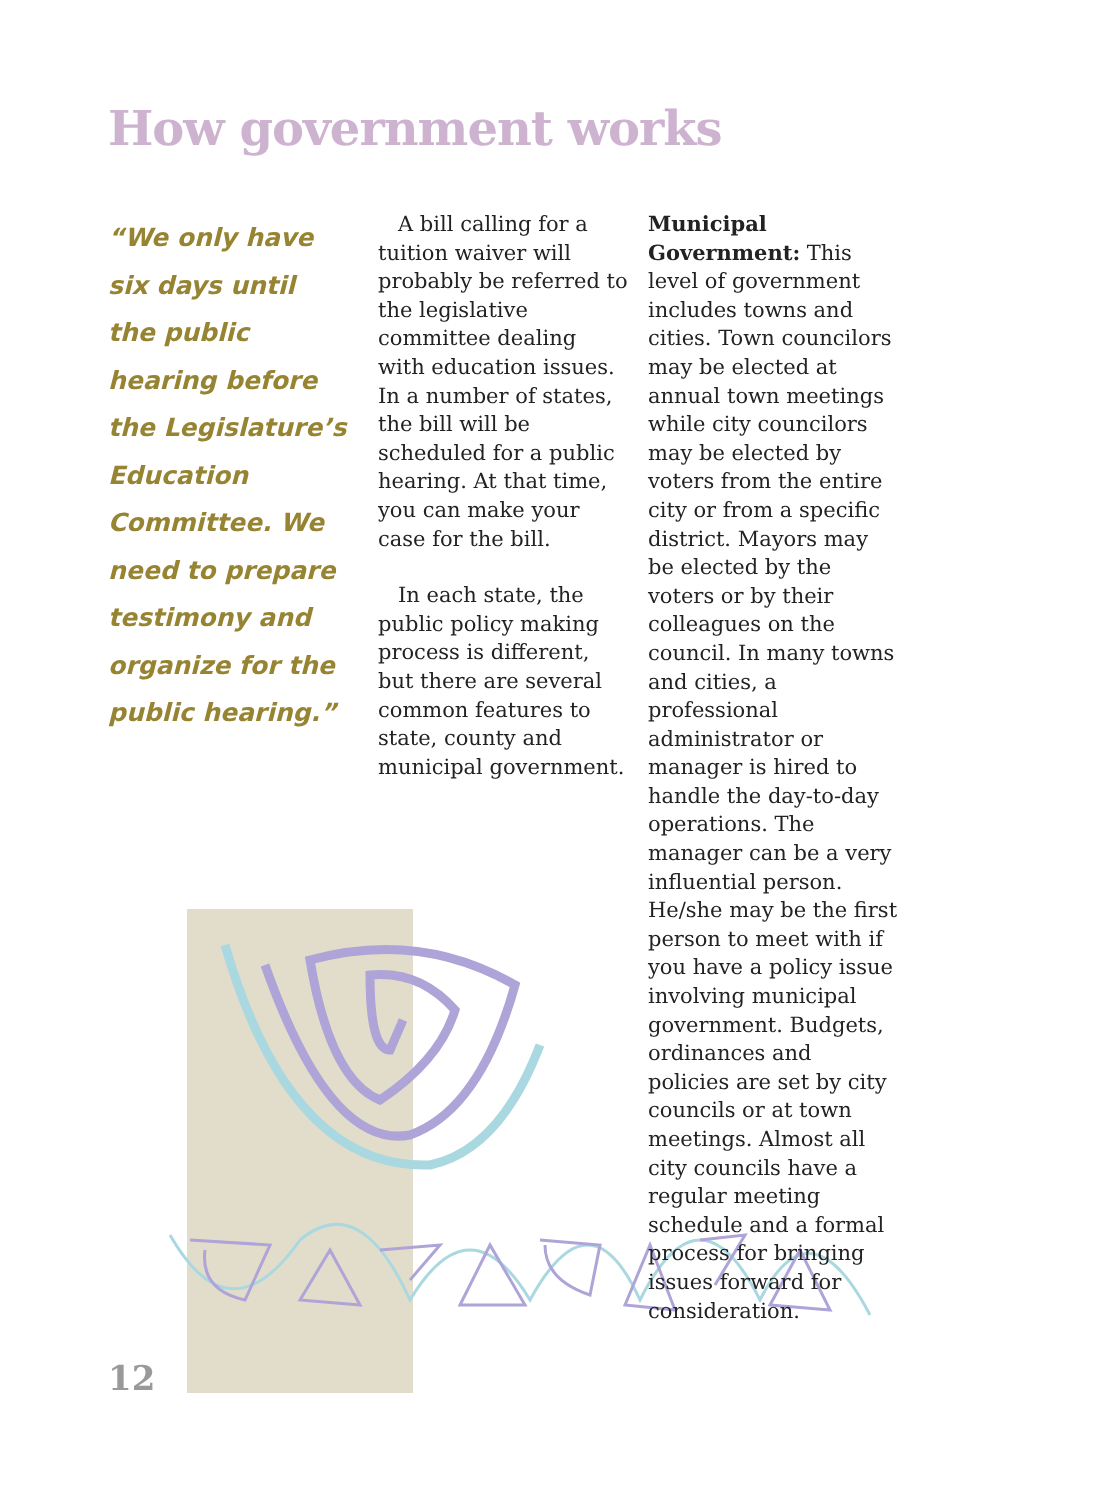How government works
“We only have six days until the public hearing before the Legislature’s Education Committee. We need to prepare testimony and organize for the public hearing.”
A bill calling for a tuition waiver will probably be referred to the legislative committee dealing with education issues. In a number of states, the bill will be scheduled for a public hearing. At that time, you can make your case for the bill.
In each state, the public policy making process is different, but there are several common features to state, county and municipal government.
Municipal Government: This level of government includes towns and cities. Town councilors may be elected at annual town meetings while city councilors may be elected by voters from the entire city or from a specific district. Mayors may be elected by the voters or by their colleagues on the council. In many towns and cities, a professional administrator or manager is hired to handle the day-to-day operations. The manager can be a very influential person. He/she may be the first person to meet with if you have a policy issue involving municipal government. Budgets, ordinances and policies are set by city councils or at town meetings. Almost all city councils have a regular meeting schedule and a formal process for bringing issues forward for consideration.
12